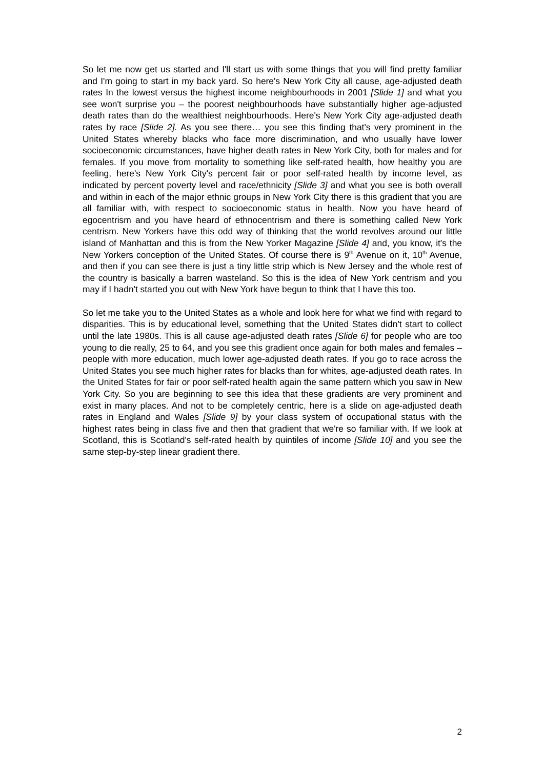So let me now get us started and I'll start us with some things that you will find pretty familiar and I'm going to start in my back yard. So here's New York City all cause, age-adjusted death rates In the lowest versus the highest income neighbourhoods in 2001 [Slide 1] and what you see won't surprise you – the poorest neighbourhoods have substantially higher age-adjusted death rates than do the wealthiest neighbourhoods. Here's New York City age-adjusted death rates by race [Slide 2]. As you see there… you see this finding that's very prominent in the United States whereby blacks who face more discrimination, and who usually have lower socioeconomic circumstances, have higher death rates in New York City, both for males and for females. If you move from mortality to something like self-rated health, how healthy you are feeling, here's New York City's percent fair or poor self-rated health by income level, as indicated by percent poverty level and race/ethnicity [Slide 3] and what you see is both overall and within in each of the major ethnic groups in New York City there is this gradient that you are all familiar with, with respect to socioeconomic status in health. Now you have heard of egocentrism and you have heard of ethnocentrism and there is something called New York centrism. New Yorkers have this odd way of thinking that the world revolves around our little island of Manhattan and this is from the New Yorker Magazine [Slide 4] and, you know, it's the New Yorkers conception of the United States. Of course there is 9<sup>th</sup> Avenue on it, 10<sup>th</sup> Avenue, and then if you can see there is just a tiny little strip which is New Jersey and the whole rest of the country is basically a barren wasteland. So this is the idea of New York centrism and you may if I hadn't started you out with New York have begun to think that I have this too.
So let me take you to the United States as a whole and look here for what we find with regard to disparities. This is by educational level, something that the United States didn't start to collect until the late 1980s. This is all cause age-adjusted death rates [Slide 6] for people who are too young to die really, 25 to 64, and you see this gradient once again for both males and females – people with more education, much lower age-adjusted death rates. If you go to race across the United States you see much higher rates for blacks than for whites, age-adjusted death rates. In the United States for fair or poor self-rated health again the same pattern which you saw in New York City. So you are beginning to see this idea that these gradients are very prominent and exist in many places. And not to be completely centric, here is a slide on age-adjusted death rates in England and Wales [Slide 9] by your class system of occupational status with the highest rates being in class five and then that gradient that we're so familiar with. If we look at Scotland, this is Scotland's self-rated health by quintiles of income [Slide 10] and you see the same step-by-step linear gradient there.
2